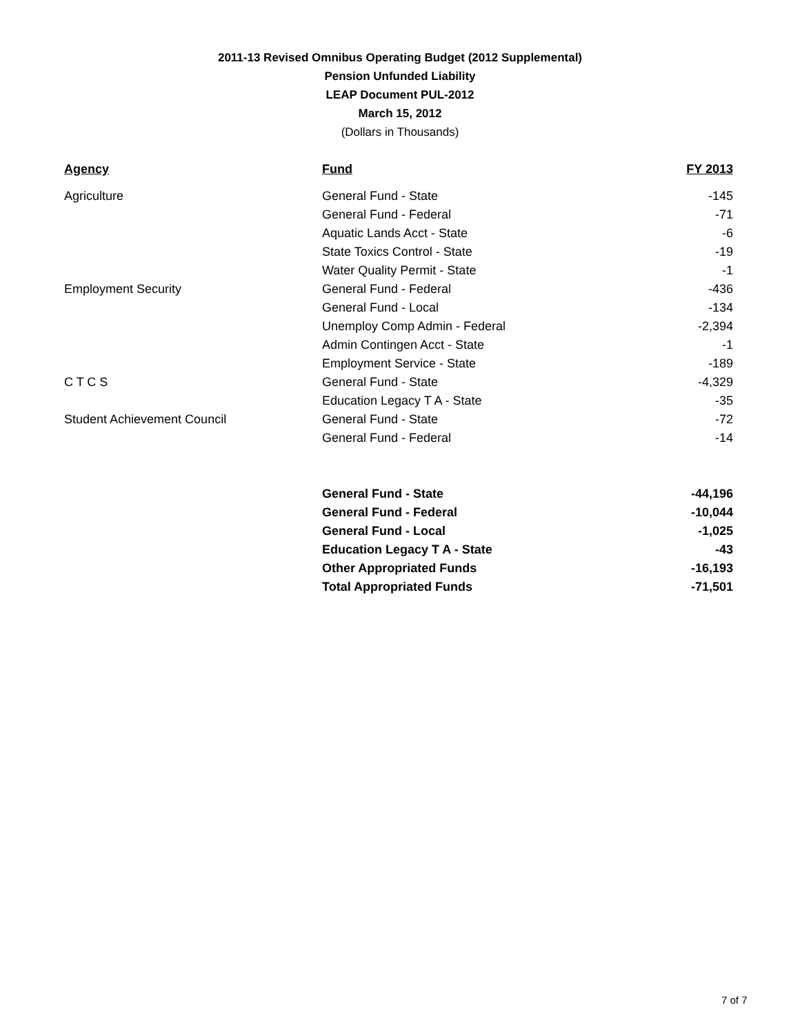2011-13 Revised Omnibus Operating Budget (2012 Supplemental)
Pension Unfunded Liability
LEAP Document PUL-2012
March 15, 2012
(Dollars in Thousands)
| Agency | Fund | FY 2013 |
| --- | --- | --- |
| Agriculture | General Fund - State | -145 |
| | General Fund - Federal | -71 |
| | Aquatic Lands Acct - State | -6 |
| | State Toxics Control - State | -19 |
| | Water Quality Permit - State | -1 |
| Employment Security | General Fund - Federal | -436 |
| | General Fund - Local | -134 |
| | Unemploy Comp Admin - Federal | -2,394 |
| | Admin Contingen Acct - State | -1 |
| | Employment Service - State | -189 |
| C T C S | General Fund - State | -4,329 |
| | Education Legacy T A - State | -35 |
| Student Achievement Council | General Fund - State | -72 |
| | General Fund - Federal | -14 |
| | General Fund - State | -44,196 |
| | General Fund - Federal | -10,044 |
| | General Fund - Local | -1,025 |
| | Education Legacy T A - State | -43 |
| | Other Appropriated Funds | -16,193 |
| | Total Appropriated Funds | -71,501 |
7 of 7